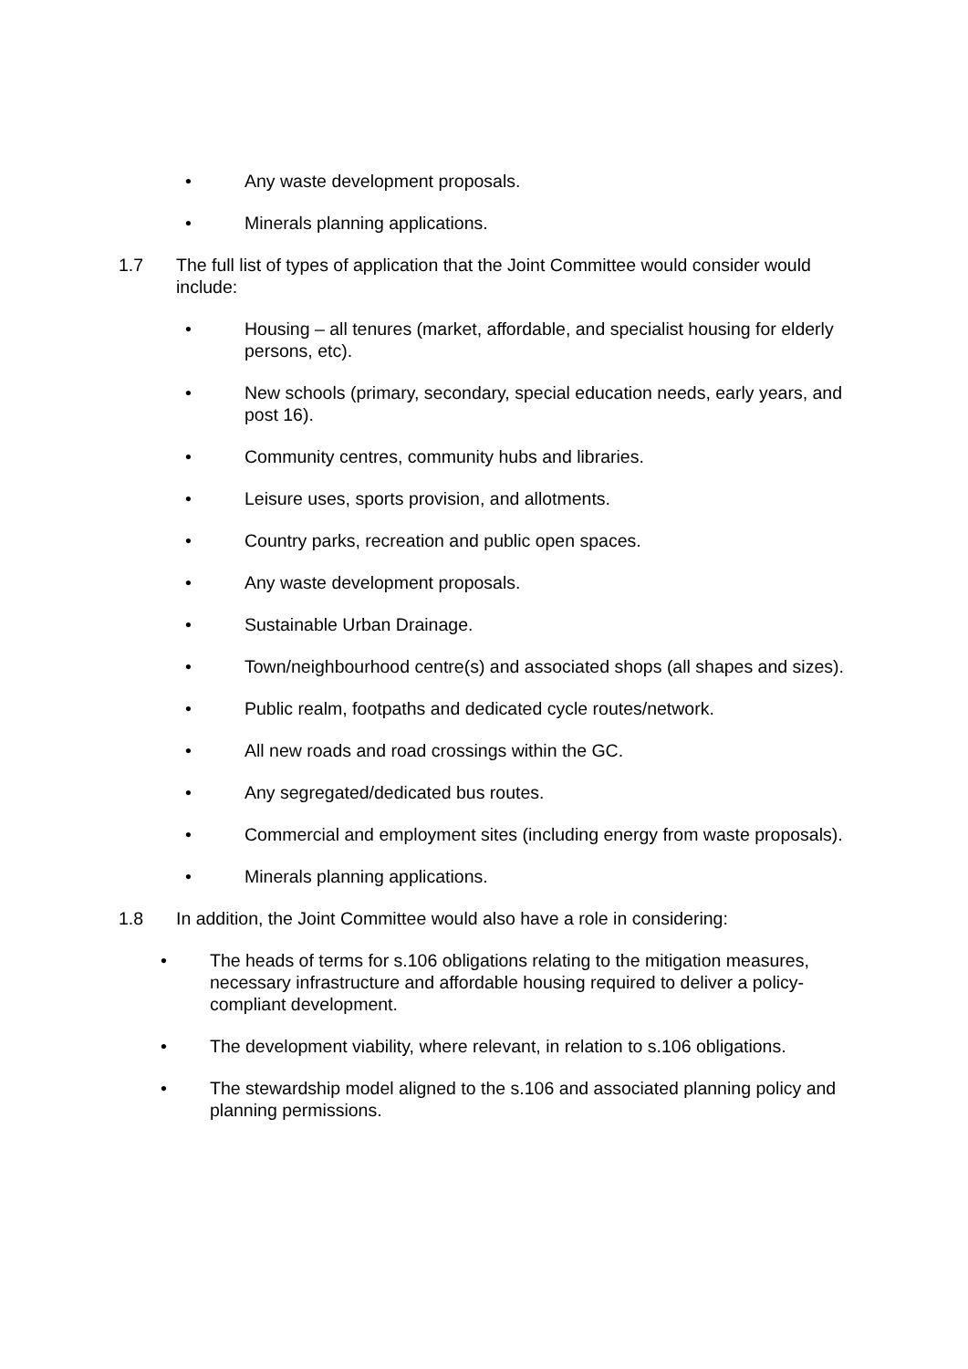• Any waste development proposals.
• Minerals planning applications.
1.7 The full list of types of application that the Joint Committee would consider would include:
• Housing – all tenures (market, affordable, and specialist housing for elderly persons, etc).
• New schools (primary, secondary, special education needs, early years, and post 16).
• Community centres, community hubs and libraries.
• Leisure uses, sports provision, and allotments.
• Country parks, recreation and public open spaces.
• Any waste development proposals.
• Sustainable Urban Drainage.
• Town/neighbourhood centre(s) and associated shops (all shapes and sizes).
• Public realm, footpaths and dedicated cycle routes/network.
• All new roads and road crossings within the GC.
• Any segregated/dedicated bus routes.
• Commercial and employment sites (including energy from waste proposals).
• Minerals planning applications.
1.8 In addition, the Joint Committee would also have a role in considering:
• The heads of terms for s.106 obligations relating to the mitigation measures, necessary infrastructure and affordable housing required to deliver a policy-compliant development.
• The development viability, where relevant, in relation to s.106 obligations.
• The stewardship model aligned to the s.106 and associated planning policy and planning permissions.